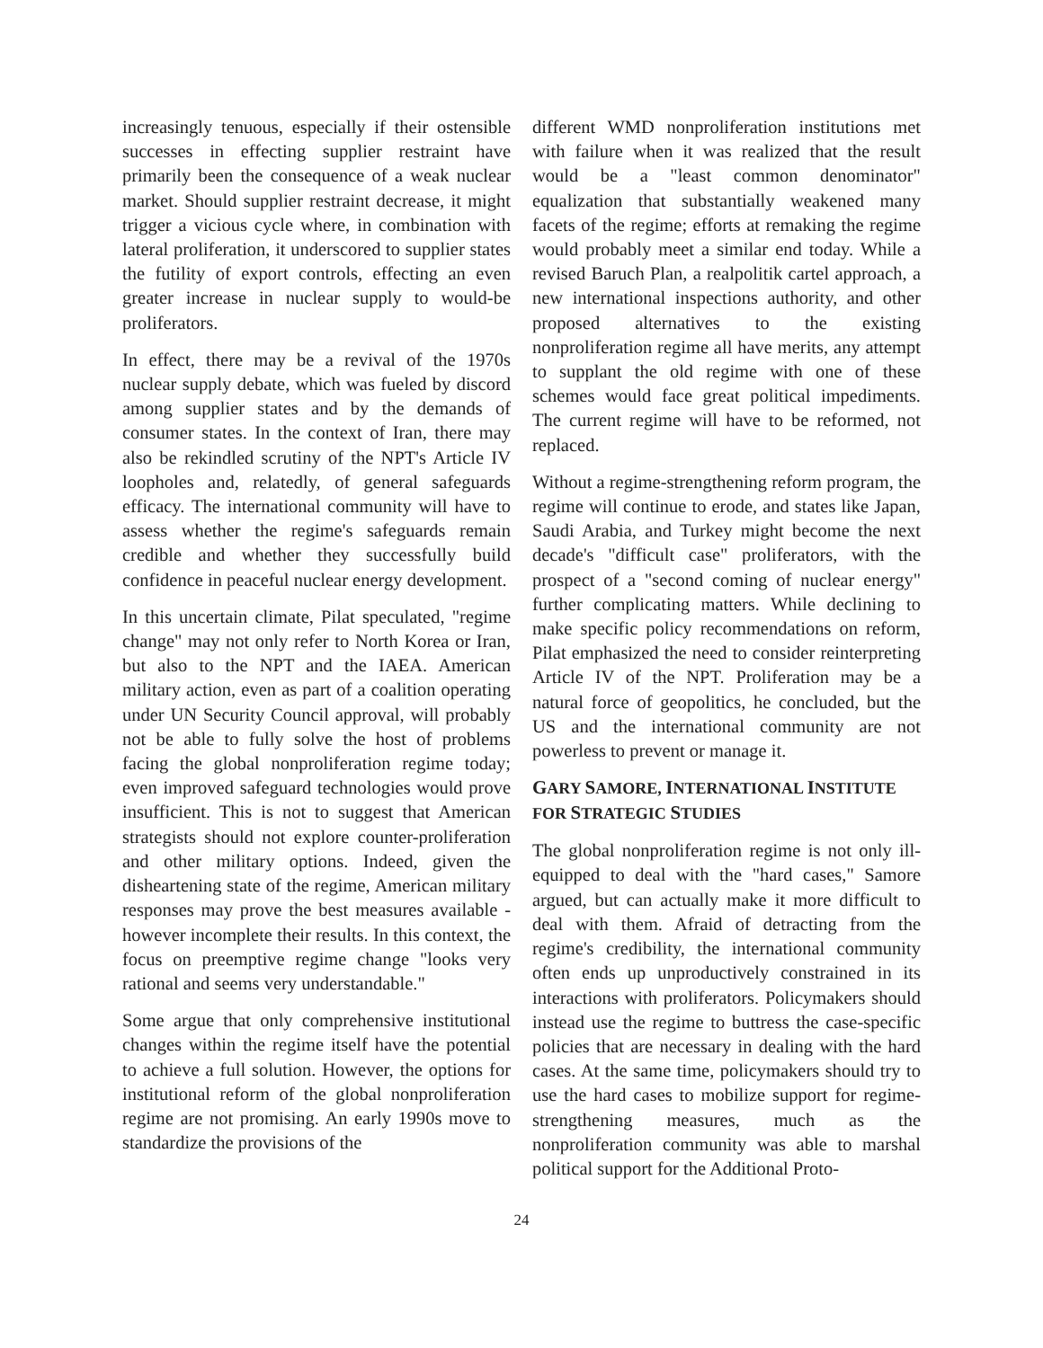increasingly tenuous, especially if their ostensible successes in effecting supplier restraint have primarily been the consequence of a weak nuclear market. Should supplier restraint decrease, it might trigger a vicious cycle where, in combination with lateral proliferation, it underscored to supplier states the futility of export controls, effecting an even greater increase in nuclear supply to would-be proliferators.
In effect, there may be a revival of the 1970s nuclear supply debate, which was fueled by discord among supplier states and by the demands of consumer states. In the context of Iran, there may also be rekindled scrutiny of the NPT's Article IV loopholes and, relatedly, of general safeguards efficacy. The international community will have to assess whether the regime's safeguards remain credible and whether they successfully build confidence in peaceful nuclear energy development.
In this uncertain climate, Pilat speculated, "regime change" may not only refer to North Korea or Iran, but also to the NPT and the IAEA. American military action, even as part of a coalition operating under UN Security Council approval, will probably not be able to fully solve the host of problems facing the global nonproliferation regime today; even improved safeguard technologies would prove insufficient. This is not to suggest that American strategists should not explore counter-proliferation and other military options. Indeed, given the disheartening state of the regime, American military responses may prove the best measures available - however incomplete their results. In this context, the focus on preemptive regime change "looks very rational and seems very understandable."
Some argue that only comprehensive institutional changes within the regime itself have the potential to achieve a full solution. However, the options for institutional reform of the global nonproliferation regime are not promising. An early 1990s move to standardize the provisions of the
different WMD nonproliferation institutions met with failure when it was realized that the result would be a "least common denominator" equalization that substantially weakened many facets of the regime; efforts at remaking the regime would probably meet a similar end today. While a revised Baruch Plan, a realpolitik cartel approach, a new international inspections authority, and other proposed alternatives to the existing nonproliferation regime all have merits, any attempt to supplant the old regime with one of these schemes would face great political impediments. The current regime will have to be reformed, not replaced.
Without a regime-strengthening reform program, the regime will continue to erode, and states like Japan, Saudi Arabia, and Turkey might become the next decade's "difficult case" proliferators, with the prospect of a "second coming of nuclear energy" further complicating matters. While declining to make specific policy recommendations on reform, Pilat emphasized the need to consider reinterpreting Article IV of the NPT. Proliferation may be a natural force of geopolitics, he concluded, but the US and the international community are not powerless to prevent or manage it.
GARY SAMORE, INTERNATIONAL INSTITUTE FOR STRATEGIC STUDIES
The global nonproliferation regime is not only ill-equipped to deal with the "hard cases," Samore argued, but can actually make it more difficult to deal with them. Afraid of detracting from the regime's credibility, the international community often ends up unproductively constrained in its interactions with proliferators. Policymakers should instead use the regime to buttress the case-specific policies that are necessary in dealing with the hard cases. At the same time, policymakers should try to use the hard cases to mobilize support for regime-strengthening measures, much as the nonproliferation community was able to marshal political support for the Additional Proto-
24